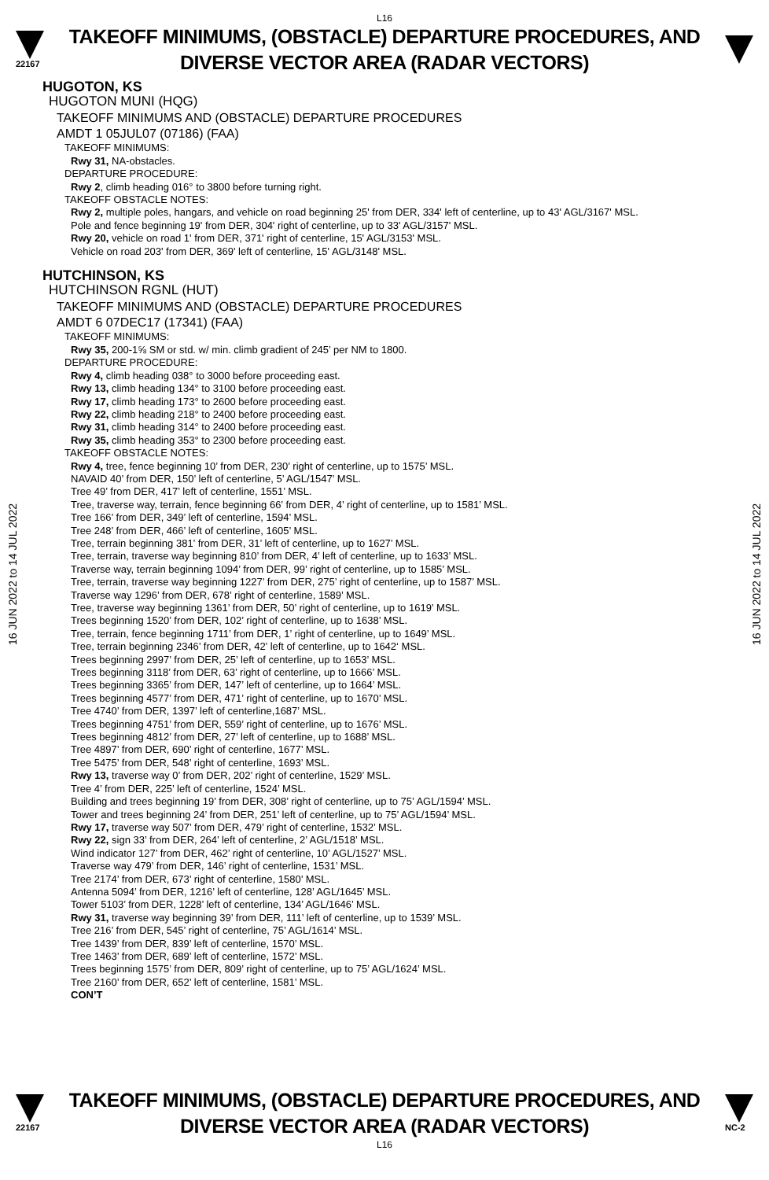L16
22167
TAKEOFF MINIMUMS, (OBSTACLE) DEPARTURE PROCEDURES, AND DIVERSE VECTOR AREA (RADAR VECTORS)
16 JUN 2022 to 14 JUL 2022
16 JUN 2022 to 14 JUL 2022
HUGOTON, KS
HUGOTON MUNI (HQG)
TAKEOFF MINIMUMS AND (OBSTACLE) DEPARTURE PROCEDURES
AMDT 1 05JUL07 (07186) (FAA)
TAKEOFF MINIMUMS:
Rwy 31, NA-obstacles.
DEPARTURE PROCEDURE:
Rwy 2, climb heading 016° to 3800 before turning right.
TAKEOFF OBSTACLE NOTES:
Rwy 2, multiple poles, hangars, and vehicle on road beginning 25' from DER, 334' left of centerline, up to 43' AGL/3167' MSL.
Pole and fence beginning 19' from DER, 304' right of centerline, up to 33' AGL/3157' MSL.
Rwy 20, vehicle on road 1' from DER, 371' right of centerline, 15' AGL/3153' MSL.
Vehicle on road 203' from DER, 369' left of centerline, 15' AGL/3148' MSL.
HUTCHINSON, KS
HUTCHINSON RGNL (HUT)
TAKEOFF MINIMUMS AND (OBSTACLE) DEPARTURE PROCEDURES
AMDT 6 07DEC17 (17341) (FAA)
TAKEOFF MINIMUMS:
Rwy 35, 200-1⅝ SM or std. w/ min. climb gradient of 245’ per NM to 1800.
DEPARTURE PROCEDURE:
Rwy 4, climb heading 038° to 3000 before proceeding east.
Rwy 13, climb heading 134° to 3100 before proceeding east.
Rwy 17, climb heading 173° to 2600 before proceeding east.
Rwy 22, climb heading 218° to 2400 before proceeding east.
Rwy 31, climb heading 314° to 2400 before proceeding east.
Rwy 35, climb heading 353° to 2300 before proceeding east.
TAKEOFF OBSTACLE NOTES:
Rwy 4, tree, fence beginning 10’ from DER, 230’ right of centerline, up to 1575’ MSL.
NAVAID 40’ from DER, 150’ left of centerline, 5’ AGL/1547’ MSL.
Tree 49’ from DER, 417’ left of centerline, 1551’ MSL.
Tree, traverse way, terrain, fence beginning 66’ from DER, 4’ right of centerline, up to 1581’ MSL.
Tree 166’ from DER, 349’ left of centerline, 1594’ MSL.
Tree 248’ from DER, 466’ left of centerline, 1605’ MSL.
Tree, terrain beginning 381’ from DER, 31’ left of centerline, up to 1627’ MSL.
Tree, terrain, traverse way beginning 810’ from DER, 4’ left of centerline, up to 1633’ MSL.
Traverse way, terrain beginning 1094’ from DER, 99’ right of centerline, up to 1585’ MSL.
Tree, terrain, traverse way beginning 1227’ from DER, 275’ right of centerline, up to 1587’ MSL.
Traverse way 1296’ from DER, 678’ right of centerline, 1589’ MSL.
Tree, traverse way beginning 1361’ from DER, 50’ right of centerline, up to 1619’ MSL.
Trees beginning 1520’ from DER, 102’ right of centerline, up to 1638’ MSL.
Tree, terrain, fence beginning 1711’ from DER, 1’ right of centerline, up to 1649’ MSL.
Tree, terrain beginning 2346’ from DER, 42’ left of centerline, up to 1642‘ MSL.
Trees beginning 2997’ from DER, 25’ left of centerline, up to 1653’ MSL.
Trees beginning 3118’ from DER, 63’ right of centerline, up to 1666’ MSL.
Trees beginning 3365’ from DER, 147’ left of centerline, up to 1664’ MSL.
Trees beginning 4577’ from DER, 471’ right of centerline, up to 1670’ MSL.
Tree 4740’ from DER, 1397’ left of centerline,1687’ MSL.
Trees beginning 4751’ from DER, 559’ right of centerline, up to 1676’ MSL.
Trees beginning 4812’ from DER, 27’ left of centerline, up to 1688’ MSL.
Tree 4897’ from DER, 690’ right of centerline, 1677’ MSL.
Tree 5475’ from DER, 548’ right of centerline, 1693’ MSL.
Rwy 13, traverse way 0’ from DER, 202’ right of centerline, 1529’ MSL.
Tree 4’ from DER, 225’ left of centerline, 1524’ MSL.
Building and trees beginning 19’ from DER, 308’ right of centerline, up to 75’ AGL/1594’ MSL.
Tower and trees beginning 24’ from DER, 251’ left of centerline, up to 75’ AGL/1594’ MSL.
Rwy 17, traverse way 507’ from DER, 479’ right of centerline, 1532’ MSL.
Rwy 22, sign 33’ from DER, 264’ left of centerline, 2’ AGL/1518’ MSL.
Wind indicator 127’ from DER, 462’ right of centerline, 10’ AGL/1527’ MSL.
Traverse way 479’ from DER, 146’ right of centerline, 1531’ MSL.
Tree 2174’ from DER, 673’ right of centerline, 1580’ MSL.
Antenna 5094’ from DER, 1216’ left of centerline, 128’ AGL/1645’ MSL.
Tower 5103’ from DER, 1228’ left of centerline, 134’ AGL/1646’ MSL.
Rwy 31, traverse way beginning 39’ from DER, 111’ left of centerline, up to 1539’ MSL.
Tree 216’ from DER, 545’ right of centerline, 75’ AGL/1614’ MSL.
Tree 1439’ from DER, 839’ left of centerline, 1570’ MSL.
Tree 1463’ from DER, 689’ left of centerline, 1572’ MSL.
Trees beginning 1575’ from DER, 809’ right of centerline, up to 75’ AGL/1624’ MSL.
Tree 2160’ from DER, 652’ left of centerline, 1581’ MSL.
CON’T
22167
TAKEOFF MINIMUMS, (OBSTACLE) DEPARTURE PROCEDURES, AND DIVERSE VECTOR AREA (RADAR VECTORS)
NC-2
L16